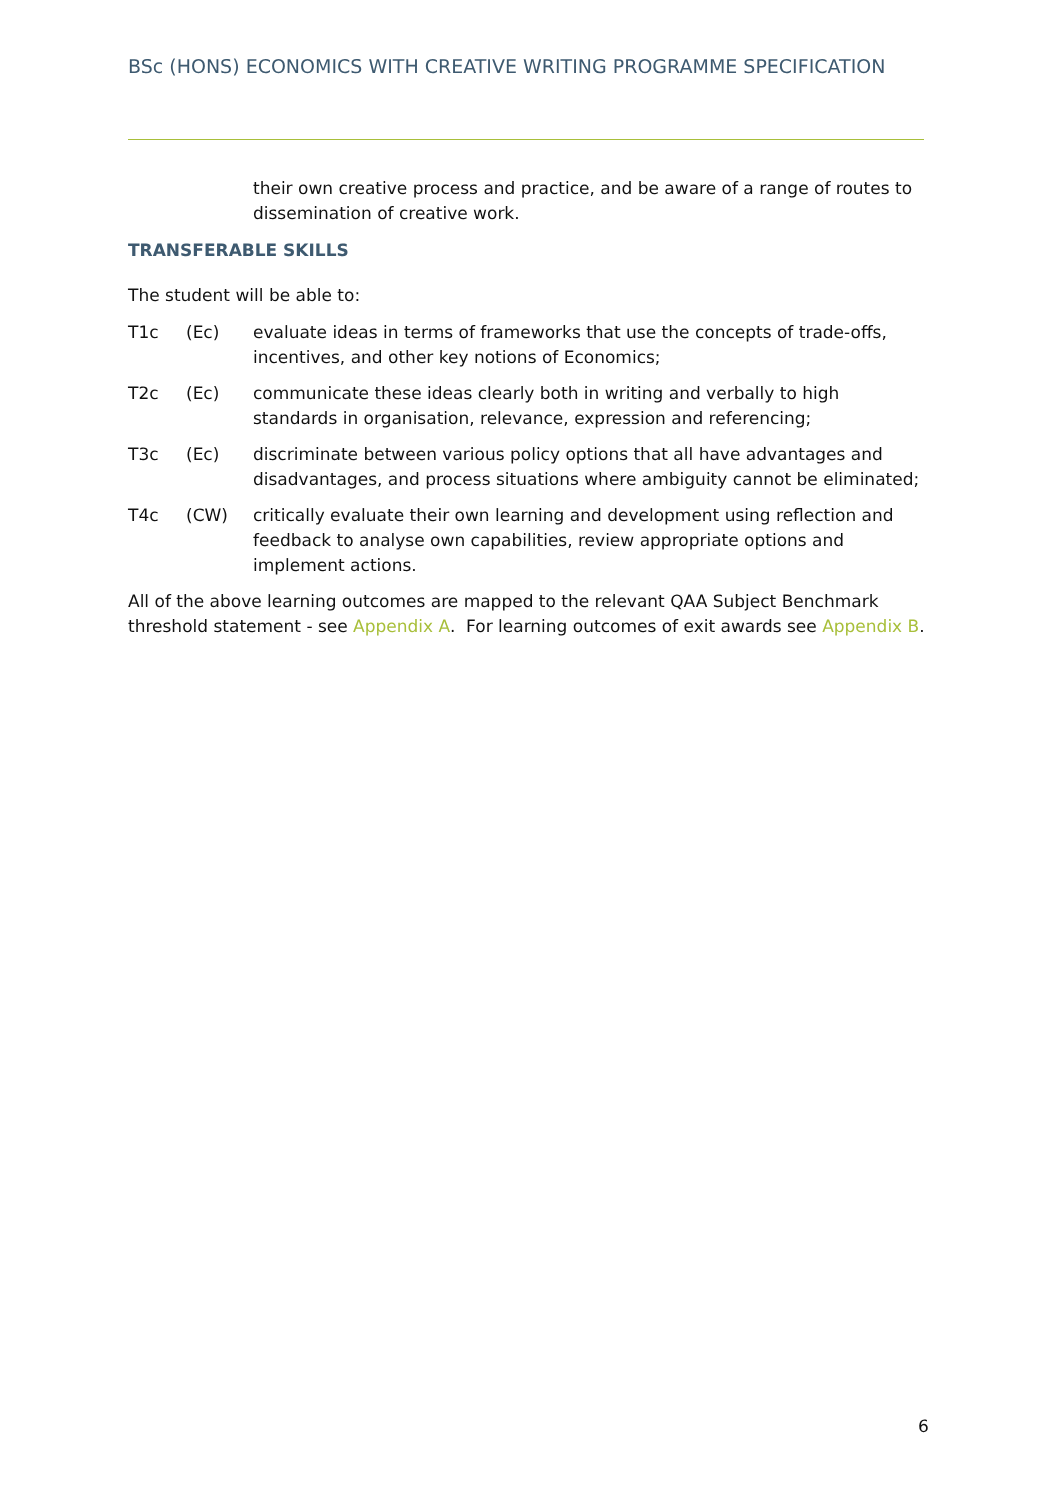BSc (HONS) ECONOMICS WITH CREATIVE WRITING PROGRAMME SPECIFICATION
their own creative process and practice, and be aware of a range of routes to dissemination of creative work.
TRANSFERABLE SKILLS
The student will be able to:
| T1c | (Ec) | evaluate ideas in terms of frameworks that use the concepts of trade-offs, incentives, and other key notions of Economics; |
| T2c | (Ec) | communicate these ideas clearly both in writing and verbally to high standards in organisation, relevance, expression and referencing; |
| T3c | (Ec) | discriminate between various policy options that all have advantages and disadvantages, and process situations where ambiguity cannot be eliminated; |
| T4c | (CW) | critically evaluate their own learning and development using reflection and feedback to analyse own capabilities, review appropriate options and implement actions. |
All of the above learning outcomes are mapped to the relevant QAA Subject Benchmark threshold statement - see Appendix A. For learning outcomes of exit awards see Appendix B.
6